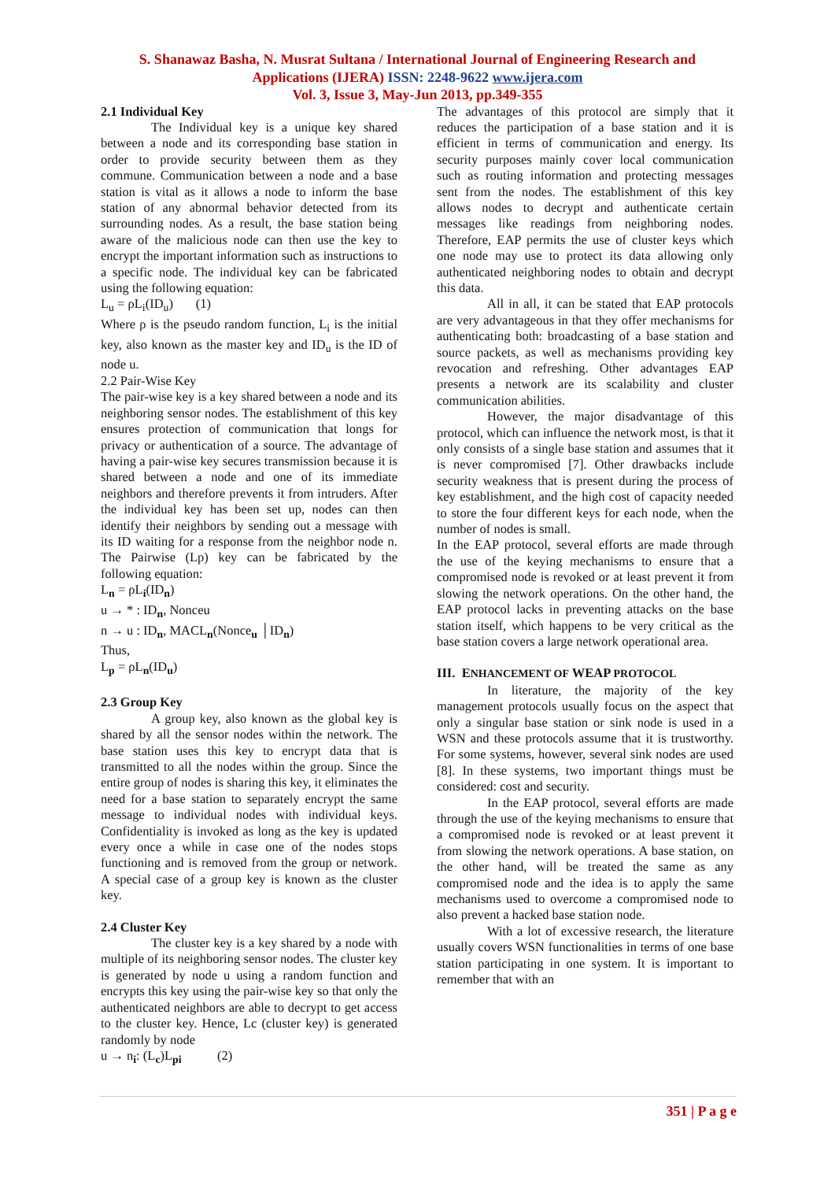S. Shanawaz Basha, N. Musrat Sultana / International Journal of Engineering Research and
Applications (IJERA) ISSN: 2248-9622 www.ijera.com
Vol. 3, Issue 3, May-Jun 2013, pp.349-355
2.1 Individual Key
The Individual key is a unique key shared between a node and its corresponding base station in order to provide security between them as they commune. Communication between a node and a base station is vital as it allows a node to inform the base station of any abnormal behavior detected from its surrounding nodes. As a result, the base station being aware of the malicious node can then use the key to encrypt the important information such as instructions to a specific node. The individual key can be fabricated using the following equation:
L<sub>u</sub> = ρL<sub>i</sub>(ID<sub>u</sub>) (1)
Where ρ is the pseudo random function, L<sub>i</sub> is the initial key, also known as the master key and ID<sub>u</sub> is the ID of node u.
2.2 Pair-Wise Key
The pair-wise key is a key shared between a node and its neighboring sensor nodes. The establishment of this key ensures protection of communication that longs for privacy or authentication of a source. The advantage of having a pair-wise key secures transmission because it is shared between a node and one of its immediate neighbors and therefore prevents it from intruders. After the individual key has been set up, nodes can then identify their neighbors by sending out a message with its ID waiting for a response from the neighbor node n. The Pairwise (Lp) key can be fabricated by the following equation:
L<sub>n</sub> = ρL<sub>i</sub>(ID<sub>n</sub>)
u → * : ID<sub>n</sub>, Nonceu
n → u : ID<sub>n</sub>, MACL<sub>n</sub>(Nonce<sub>u</sub> │ID<sub>n</sub>)
Thus,
L<sub>p</sub> = ρL<sub>n</sub>(ID<sub>u</sub>)
2.3 Group Key
A group key, also known as the global key is shared by all the sensor nodes within the network. The base station uses this key to encrypt data that is transmitted to all the nodes within the group. Since the entire group of nodes is sharing this key, it eliminates the need for a base station to separately encrypt the same message to individual nodes with individual keys. Confidentiality is invoked as long as the key is updated every once a while in case one of the nodes stops functioning and is removed from the group or network. A special case of a group key is known as the cluster key.
2.4 Cluster Key
The cluster key is a key shared by a node with multiple of its neighboring sensor nodes. The cluster key is generated by node u using a random function and encrypts this key using the pair-wise key so that only the authenticated neighbors are able to decrypt to get access to the cluster key. Hence, Lc (cluster key) is generated randomly by node
u → n<sub>i</sub>: (L<sub>c</sub>)L<sub>pi</sub> (2)
The advantages of this protocol are simply that it reduces the participation of a base station and it is efficient in terms of communication and energy. Its security purposes mainly cover local communication such as routing information and protecting messages sent from the nodes. The establishment of this key allows nodes to decrypt and authenticate certain messages like readings from neighboring nodes. Therefore, EAP permits the use of cluster keys which one node may use to protect its data allowing only authenticated neighboring nodes to obtain and decrypt this data.
All in all, it can be stated that EAP protocols are very advantageous in that they offer mechanisms for authenticating both: broadcasting of a base station and source packets, as well as mechanisms providing key revocation and refreshing. Other advantages EAP presents a network are its scalability and cluster communication abilities.
However, the major disadvantage of this protocol, which can influence the network most, is that it only consists of a single base station and assumes that it is never compromised [7]. Other drawbacks include security weakness that is present during the process of key establishment, and the high cost of capacity needed to store the four different keys for each node, when the number of nodes is small.
In the EAP protocol, several efforts are made through the use of the keying mechanisms to ensure that a compromised node is revoked or at least prevent it from slowing the network operations. On the other hand, the EAP protocol lacks in preventing attacks on the base station itself, which happens to be very critical as the base station covers a large network operational area.
III. ENHANCEMENT OF WEAP PROTOCOL
In literature, the majority of the key management protocols usually focus on the aspect that only a singular base station or sink node is used in a WSN and these protocols assume that it is trustworthy. For some systems, however, several sink nodes are used [8]. In these systems, two important things must be considered: cost and security.
In the EAP protocol, several efforts are made through the use of the keying mechanisms to ensure that a compromised node is revoked or at least prevent it from slowing the network operations. A base station, on the other hand, will be treated the same as any compromised node and the idea is to apply the same mechanisms used to overcome a compromised node to also prevent a hacked base station node.
With a lot of excessive research, the literature usually covers WSN functionalities in terms of one base station participating in one system. It is important to remember that with an
351 | P a g e